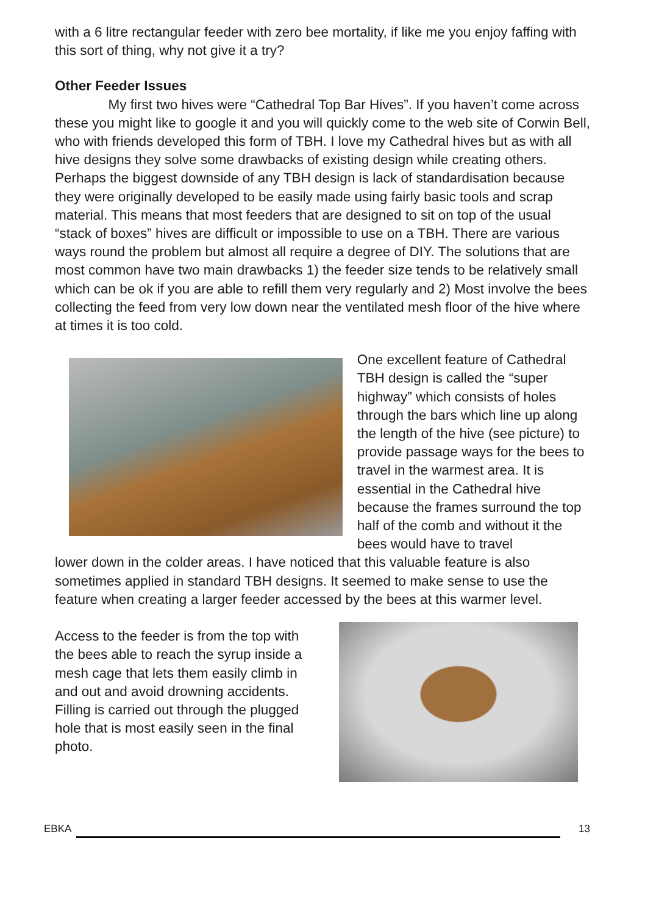with a 6 litre rectangular feeder with zero bee mortality, if like me you enjoy faffing with this sort of thing, why not give it a try?
Other Feeder Issues
My first two hives were “Cathedral Top Bar Hives”. If you haven’t come across these you might like to google it and you will quickly come to the web site of Corwin Bell, who with friends developed this form of TBH. I love my Cathedral hives but as with all hive designs they solve some drawbacks of existing design while creating others. Perhaps the biggest downside of any TBH design is lack of standardisation because they were originally developed to be easily made using fairly basic tools and scrap material. This means that most feeders that are designed to sit on top of the usual “stack of boxes” hives are difficult or impossible to use on a TBH. There are various ways round the problem but almost all require a degree of DIY. The solutions that are most common have two main drawbacks 1) the feeder size tends to be relatively small which can be ok if you are able to refill them very regularly and 2) Most involve the bees collecting the feed from very low down near the ventilated mesh floor of the hive where at times it is too cold.
One excellent feature of Cathedral TBH design is called the “super highway” which consists of holes through the bars which line up along the length of the hive (see picture) to provide passage ways for the bees to travel in the warmest area. It is essential in the Cathedral hive because the frames surround the top half of the comb and without it the bees would have to travel
lower down in the colder areas. I have noticed that this valuable feature is also sometimes applied in standard TBH designs. It seemed to make sense to use the feature when creating a larger feeder accessed by the bees at this warmer level.
Access to the feeder is from the top with the bees able to reach the syrup inside a mesh cage that lets them easily climb in and out and avoid drowning accidents. Filling is carried out through the plugged hole that is most easily seen in the final photo.
EBKA
13